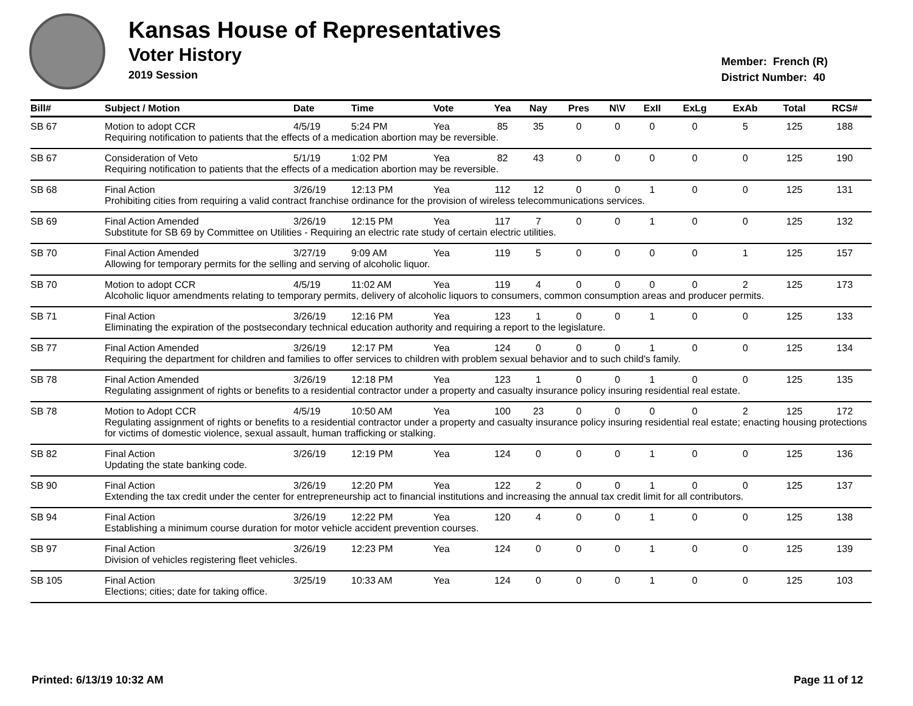Kansas House of Representatives
Voter History
2019 Session
Member: French (R)
District Number: 40
| Bill# | Subject / Motion | Date | Time | Vote | Yea | Nay | Pres | N\V | ExII | ExLg | ExAb | Total | RCS# |
| --- | --- | --- | --- | --- | --- | --- | --- | --- | --- | --- | --- | --- | --- |
| SB 67 | Motion to adopt CCR | 4/5/19 | 5:24 PM | Yea | 85 | 35 | 0 | 0 | 0 | 0 | 5 | 125 | 188 |
| | Requiring notification to patients that the effects of a medication abortion may be reversible. | | | | | | | | | | | | |
| SB 67 | Consideration of Veto | 5/1/19 | 1:02 PM | Yea | 82 | 43 | 0 | 0 | 0 | 0 | 0 | 125 | 190 |
| | Requiring notification to patients that the effects of a medication abortion may be reversible. | | | | | | | | | | | | |
| SB 68 | Final Action | 3/26/19 | 12:13 PM | Yea | 112 | 12 | 0 | 0 | 1 | 0 | 0 | 125 | 131 |
| | Prohibiting cities from requiring a valid contract franchise ordinance for the provision of wireless telecommunications services. | | | | | | | | | | | | |
| SB 69 | Final Action Amended | 3/26/19 | 12:15 PM | Yea | 117 | 7 | 0 | 0 | 1 | 0 | 0 | 125 | 132 |
| | Substitute for SB 69 by Committee on Utilities - Requiring an electric rate study of certain electric utilities. | | | | | | | | | | | | |
| SB 70 | Final Action Amended | 3/27/19 | 9:09 AM | Yea | 119 | 5 | 0 | 0 | 0 | 0 | 1 | 125 | 157 |
| | Allowing for temporary permits for the selling and serving of alcoholic liquor. | | | | | | | | | | | | |
| SB 70 | Motion to adopt CCR | 4/5/19 | 11:02 AM | Yea | 119 | 4 | 0 | 0 | 0 | 0 | 2 | 125 | 173 |
| | Alcoholic liquor amendments relating to temporary permits, delivery of alcoholic liquors to consumers, common consumption areas and producer permits. | | | | | | | | | | | | |
| SB 71 | Final Action | 3/26/19 | 12:16 PM | Yea | 123 | 1 | 0 | 0 | 1 | 0 | 0 | 125 | 133 |
| | Eliminating the expiration of the postsecondary technical education authority and requiring a report to the legislature. | | | | | | | | | | | | |
| SB 77 | Final Action Amended | 3/26/19 | 12:17 PM | Yea | 124 | 0 | 0 | 0 | 1 | 0 | 0 | 125 | 134 |
| | Requiring the department for children and families to offer services to children with problem sexual behavior and to such child's family. | | | | | | | | | | | | |
| SB 78 | Final Action Amended | 3/26/19 | 12:18 PM | Yea | 123 | 1 | 0 | 0 | 1 | 0 | 0 | 125 | 135 |
| | Regulating assignment of rights or benefits to a residential contractor under a property and casualty insurance policy insuring residential real estate. | | | | | | | | | | | | |
| SB 78 | Motion to Adopt CCR | 4/5/19 | 10:50 AM | Yea | 100 | 23 | 0 | 0 | 0 | 0 | 2 | 125 | 172 |
| | Regulating assignment of rights or benefits to a residential contractor under a property and casualty insurance policy insuring residential real estate; enacting housing protections for victims of domestic violence, sexual assault, human trafficking or stalking. | | | | | | | | | | | | |
| SB 82 | Final Action | 3/26/19 | 12:19 PM | Yea | 124 | 0 | 0 | 0 | 1 | 0 | 0 | 125 | 136 |
| | Updating the state banking code. | | | | | | | | | | | | |
| SB 90 | Final Action | 3/26/19 | 12:20 PM | Yea | 122 | 2 | 0 | 0 | 1 | 0 | 0 | 125 | 137 |
| | Extending the tax credit under the center for entrepreneurship act to financial institutions and increasing the annual tax credit limit for all contributors. | | | | | | | | | | | | |
| SB 94 | Final Action | 3/26/19 | 12:22 PM | Yea | 120 | 4 | 0 | 0 | 1 | 0 | 0 | 125 | 138 |
| | Establishing a minimum course duration for motor vehicle accident prevention courses. | | | | | | | | | | | | |
| SB 97 | Final Action | 3/26/19 | 12:23 PM | Yea | 124 | 0 | 0 | 0 | 1 | 0 | 0 | 125 | 139 |
| | Division of vehicles registering fleet vehicles. | | | | | | | | | | | | |
| SB 105 | Final Action | 3/25/19 | 10:33 AM | Yea | 124 | 0 | 0 | 0 | 1 | 0 | 0 | 125 | 103 |
| | Elections; cities; date for taking office. | | | | | | | | | | | | |
Printed: 6/13/19 10:32 AM Page 11 of 12